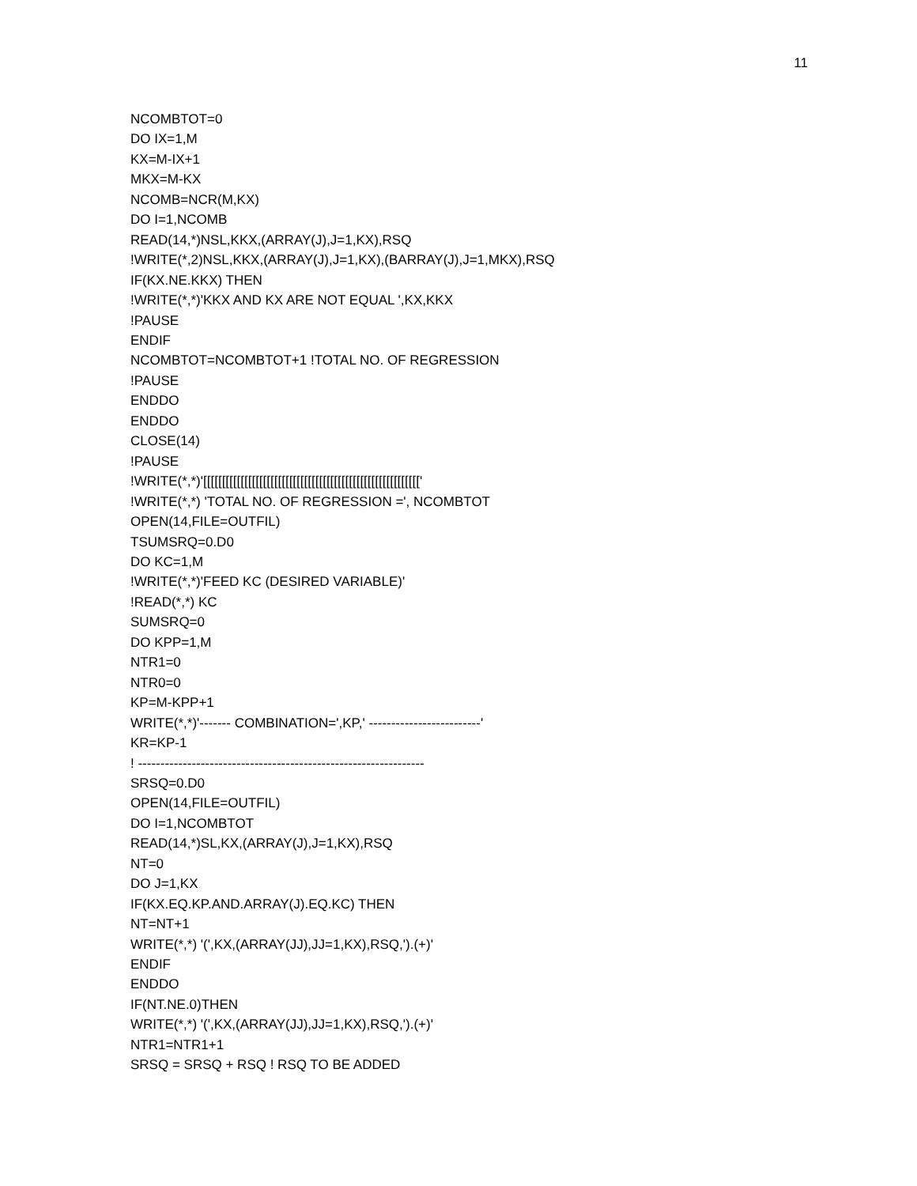11
NCOMBTOT=0 DO IX=1,M KX=M-IX+1 MKX=M-KX NCOMB=NCR(M,KX) DO I=1,NCOMB READ(14,*)NSL,KKX,(ARRAY(J),J=1,KX),RSQ !WRITE(*,2)NSL,KKX,(ARRAY(J),J=1,KX),(BARRAY(J),J=1,MKX),RSQ IF(KX.NE.KKX) THEN !WRITE(*,*)'KKX AND KX ARE NOT EQUAL ',KX,KKX !PAUSE ENDIF NCOMBTOT=NCOMBTOT+1 !TOTAL NO. OF REGRESSION !PAUSE ENDDO ENDDO CLOSE(14) !PAUSE !WRITE(*,*)'[[[[[[[[[[[[[[[[[[[[[[[[[[[[[[[[[[[[[[[[[[[[[[[[[[[[[[[[[[' !WRITE(*,*) 'TOTAL NO. OF REGRESSION =', NCOMBTOT OPEN(14,FILE=OUTFIL) TSUMSRQ=0.D0 DO KC=1,M !WRITE(*,*)'FEED KC (DESIRED VARIABLE)' !READ(*,*) KC SUMSRQ=0 DO KPP=1,M NTR1=0 NTR0=0 KP=M-KPP+1 WRITE(*,*)'------- COMBINATION=',KP,' -------------------------' KR=KP-1 ! ---------------------------------------------------------------- SRSQ=0.D0 OPEN(14,FILE=OUTFIL) DO I=1,NCOMBTOT READ(14,*)SL,KX,(ARRAY(J),J=1,KX),RSQ NT=0 DO J=1,KX IF(KX.EQ.KP.AND.ARRAY(J).EQ.KC) THEN NT=NT+1 WRITE(*,*) '(',KX,(ARRAY(JJ),JJ=1,KX),RSQ,').(+)' ENDIF ENDDO IF(NT.NE.0)THEN WRITE(*,*) '(',KX,(ARRAY(JJ),JJ=1,KX),RSQ,').(+)' NTR1=NTR1+1 SRSQ = SRSQ + RSQ ! RSQ TO BE ADDED